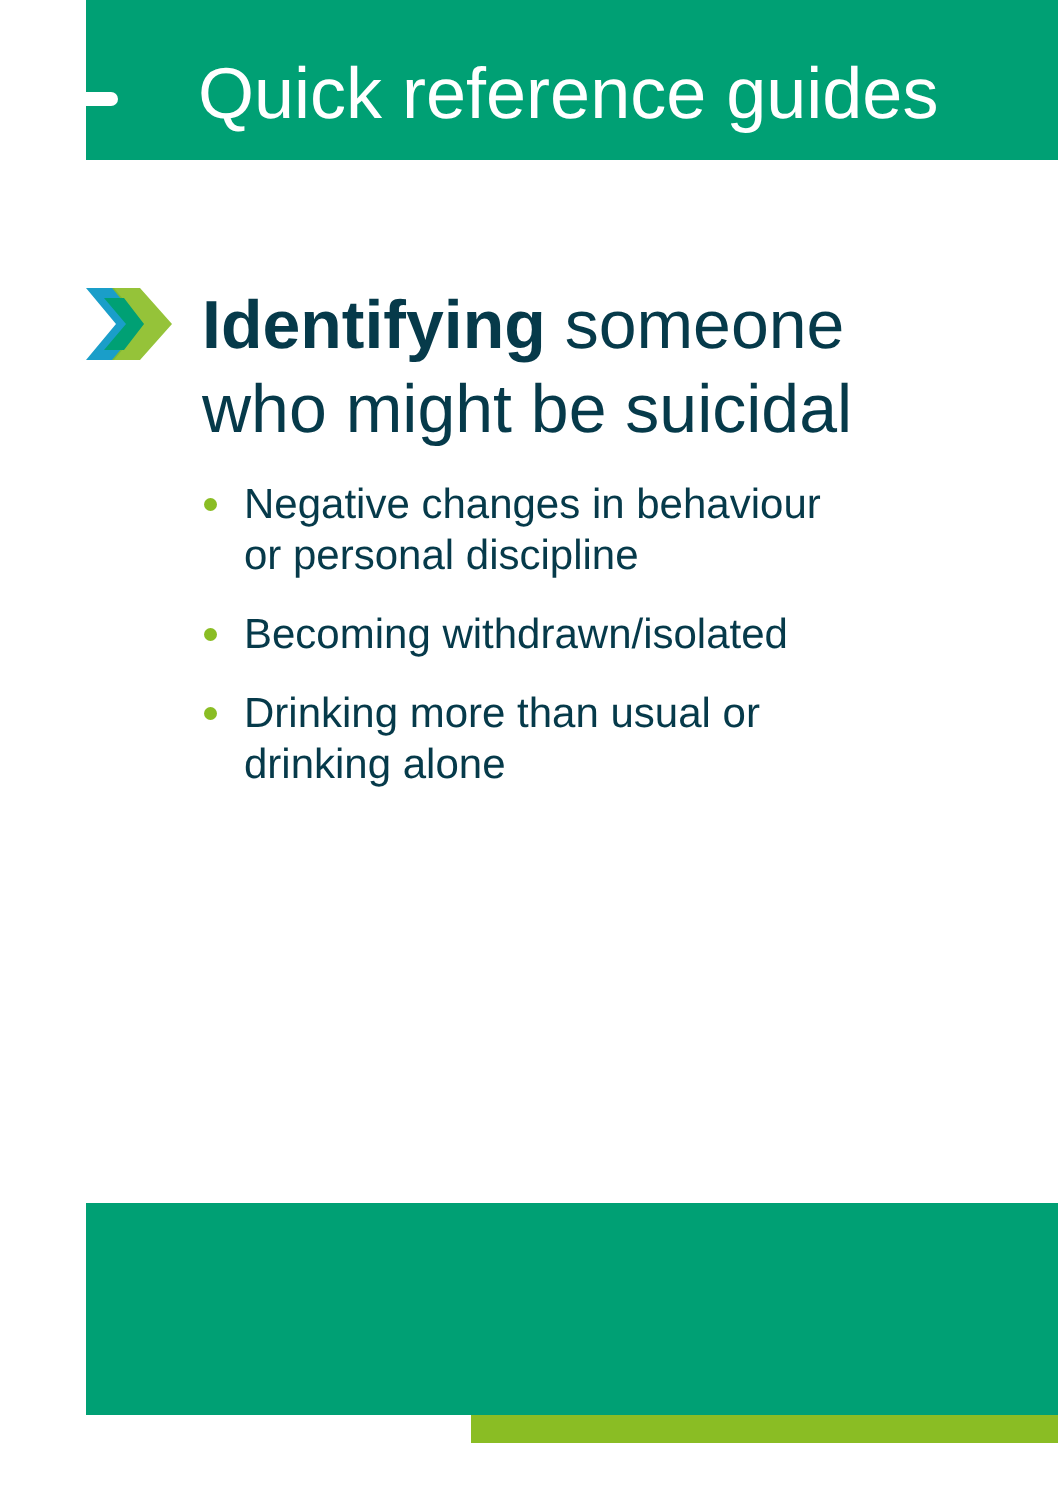Quick reference guides
Identifying someone
who might be suicidal
Negative changes in behaviour
or personal discipline
Becoming withdrawn/isolated
Drinking more than usual or
drinking alone